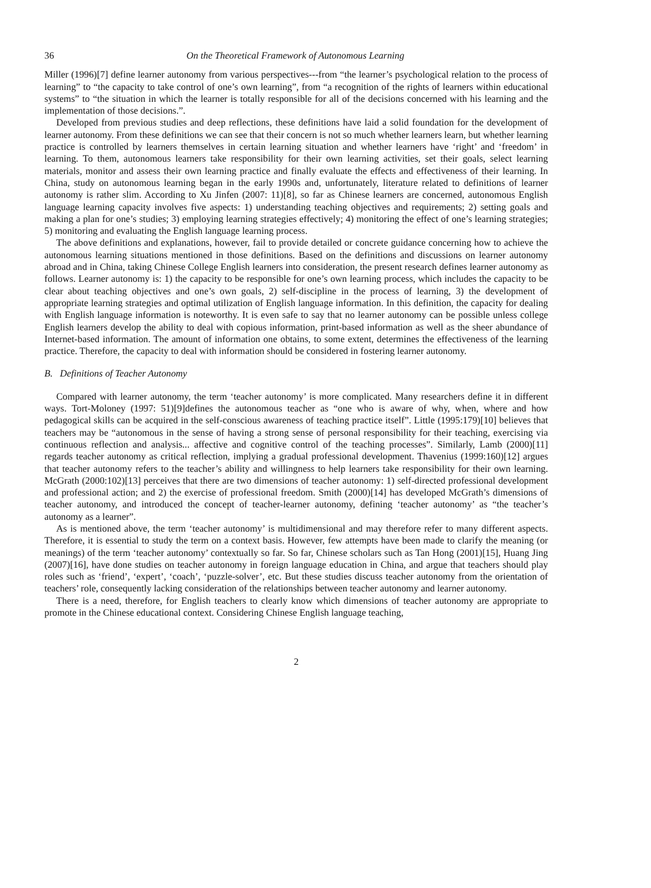36 On the Theoretical Framework of Autonomous Learning
Miller (1996)[7] define learner autonomy from various perspectives---from “the learner’s psychological relation to the process of learning” to “the capacity to take control of one’s own learning”, from “a recognition of the rights of learners within educational systems” to “the situation in which the learner is totally responsible for all of the decisions concerned with his learning and the implementation of those decisions.”.
Developed from previous studies and deep reflections, these definitions have laid a solid foundation for the development of learner autonomy. From these definitions we can see that their concern is not so much whether learners learn, but whether learning practice is controlled by learners themselves in certain learning situation and whether learners have ‘right’ and ‘freedom’ in learning. To them, autonomous learners take responsibility for their own learning activities, set their goals, select learning materials, monitor and assess their own learning practice and finally evaluate the effects and effectiveness of their learning. In China, study on autonomous learning began in the early 1990s and, unfortunately, literature related to definitions of learner autonomy is rather slim. According to Xu Jinfen (2007: 11)[8], so far as Chinese learners are concerned, autonomous English language learning capacity involves five aspects: 1) understanding teaching objectives and requirements; 2) setting goals and making a plan for one’s studies; 3) employing learning strategies effectively; 4) monitoring the effect of one’s learning strategies; 5) monitoring and evaluating the English language learning process.
The above definitions and explanations, however, fail to provide detailed or concrete guidance concerning how to achieve the autonomous learning situations mentioned in those definitions. Based on the definitions and discussions on learner autonomy abroad and in China, taking Chinese College English learners into consideration, the present research defines learner autonomy as follows. Learner autonomy is: 1) the capacity to be responsible for one’s own learning process, which includes the capacity to be clear about teaching objectives and one’s own goals, 2) self-discipline in the process of learning, 3) the development of appropriate learning strategies and optimal utilization of English language information. In this definition, the capacity for dealing with English language information is noteworthy. It is even safe to say that no learner autonomy can be possible unless college English learners develop the ability to deal with copious information, print-based information as well as the sheer abundance of Internet-based information. The amount of information one obtains, to some extent, determines the effectiveness of the learning practice. Therefore, the capacity to deal with information should be considered in fostering learner autonomy.
B. Definitions of Teacher Autonomy
Compared with learner autonomy, the term ‘teacher autonomy’ is more complicated. Many researchers define it in different ways. Tort-Moloney (1997: 51)[9]defines the autonomous teacher as “one who is aware of why, when, where and how pedagogical skills can be acquired in the self-conscious awareness of teaching practice itself”. Little (1995:179)[10] believes that teachers may be “autonomous in the sense of having a strong sense of personal responsibility for their teaching, exercising via continuous reflection and analysis... affective and cognitive control of the teaching processes”. Similarly, Lamb (2000)[11] regards teacher autonomy as critical reflection, implying a gradual professional development. Thavenius (1999:160)[12] argues that teacher autonomy refers to the teacher’s ability and willingness to help learners take responsibility for their own learning. McGrath (2000:102)[13] perceives that there are two dimensions of teacher autonomy: 1) self-directed professional development and professional action; and 2) the exercise of professional freedom. Smith (2000)[14] has developed McGrath’s dimensions of teacher autonomy, and introduced the concept of teacher-learner autonomy, defining ‘teacher autonomy’ as “the teacher’s autonomy as a learner”.
As is mentioned above, the term ‘teacher autonomy’ is multidimensional and may therefore refer to many different aspects. Therefore, it is essential to study the term on a context basis. However, few attempts have been made to clarify the meaning (or meanings) of the term ‘teacher autonomy’ contextually so far. So far, Chinese scholars such as Tan Hong (2001)[15], Huang Jing (2007)[16], have done studies on teacher autonomy in foreign language education in China, and argue that teachers should play roles such as ‘friend’, ‘expert’, ‘coach’, ‘puzzle-solver’, etc. But these studies discuss teacher autonomy from the orientation of teachers’ role, consequently lacking consideration of the relationships between teacher autonomy and learner autonomy.
There is a need, therefore, for English teachers to clearly know which dimensions of teacher autonomy are appropriate to promote in the Chinese educational context. Considering Chinese English language teaching,
2